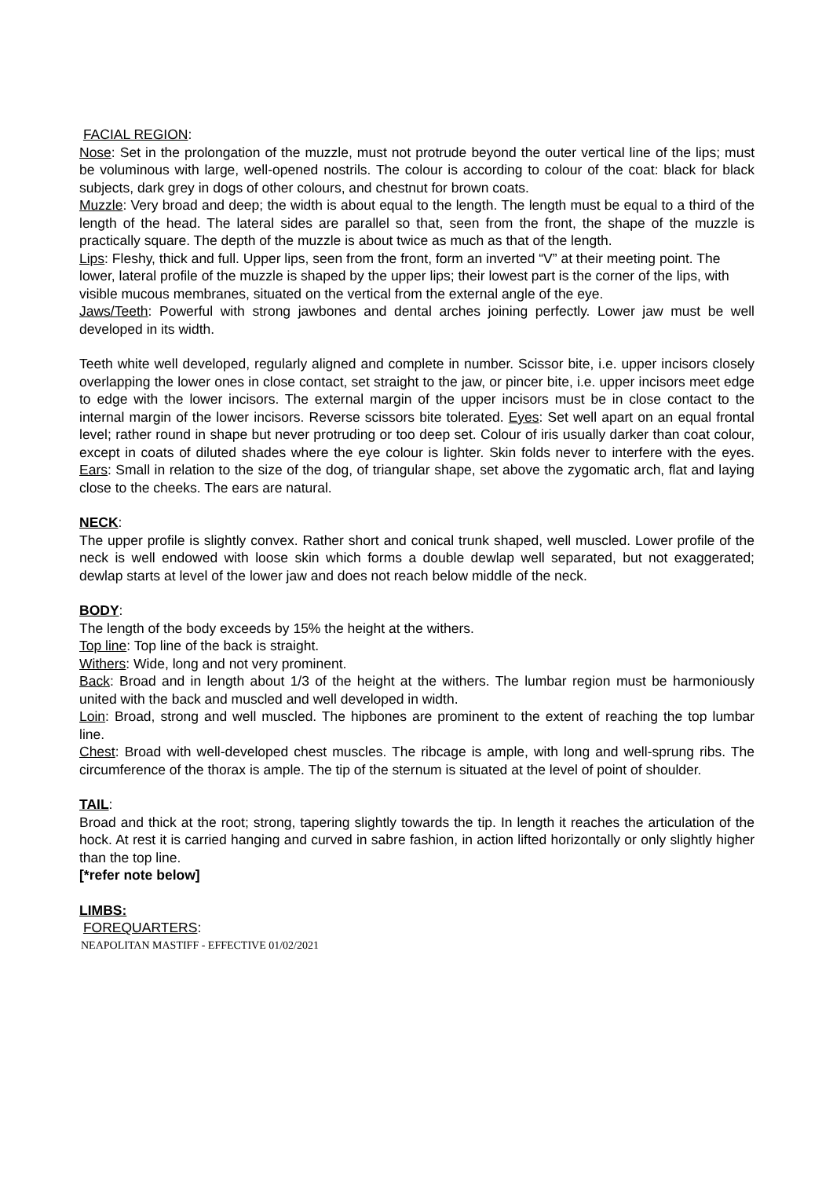FACIAL REGION:
Nose: Set in the prolongation of the muzzle, must not protrude beyond the outer vertical line of the lips; must be voluminous with large, well-opened nostrils. The colour is according to colour of the coat: black for black subjects, dark grey in dogs of other colours, and chestnut for brown coats.
Muzzle: Very broad and deep; the width is about equal to the length. The length must be equal to a third of the length of the head. The lateral sides are parallel so that, seen from the front, the shape of the muzzle is practically square. The depth of the muzzle is about twice as much as that of the length.
Lips: Fleshy, thick and full. Upper lips, seen from the front, form an inverted “V” at their meeting point. The lower, lateral profile of the muzzle is shaped by the upper lips; their lowest part is the corner of the lips, with visible mucous membranes, situated on the vertical from the external angle of the eye.
Jaws/Teeth: Powerful with strong jawbones and dental arches joining perfectly. Lower jaw must be well developed in its width.
Teeth white well developed, regularly aligned and complete in number. Scissor bite, i.e. upper incisors closely overlapping the lower ones in close contact, set straight to the jaw, or pincer bite, i.e. upper incisors meet edge to edge with the lower incisors. The external margin of the upper incisors must be in close contact to the internal margin of the lower incisors. Reverse scissors bite tolerated. Eyes: Set well apart on an equal frontal level; rather round in shape but never protruding or too deep set. Colour of iris usually darker than coat colour, except in coats of diluted shades where the eye colour is lighter. Skin folds never to interfere with the eyes. Ears: Small in relation to the size of the dog, of triangular shape, set above the zygomatic arch, flat and laying close to the cheeks. The ears are natural.
NECK:
The upper profile is slightly convex. Rather short and conical trunk shaped, well muscled. Lower profile of the neck is well endowed with loose skin which forms a double dewlap well separated, but not exaggerated; dewlap starts at level of the lower jaw and does not reach below middle of the neck.
BODY:
The length of the body exceeds by 15% the height at the withers.
Top line: Top line of the back is straight.
Withers: Wide, long and not very prominent.
Back: Broad and in length about 1/3 of the height at the withers. The lumbar region must be harmoniously united with the back and muscled and well developed in width.
Loin: Broad, strong and well muscled. The hipbones are prominent to the extent of reaching the top lumbar line.
Chest: Broad with well-developed chest muscles. The ribcage is ample, with long and well-sprung ribs. The circumference of the thorax is ample. The tip of the sternum is situated at the level of point of shoulder.
TAIL:
Broad and thick at the root; strong, tapering slightly towards the tip. In length it reaches the articulation of the hock. At rest it is carried hanging and curved in sabre fashion, in action lifted horizontally or only slightly higher than the top line.
[*refer note below]
LIMBS:
FOREQUARTERS:
NEAPOLITAN MASTIFF - EFFECTIVE 01/02/2021